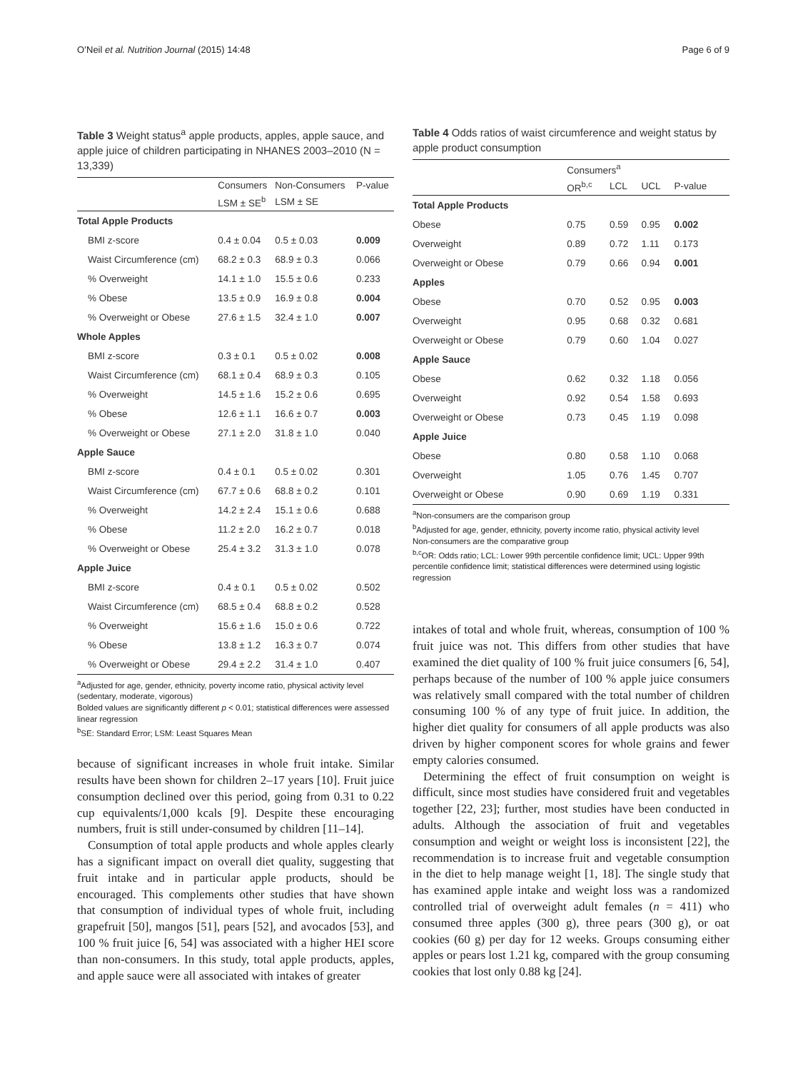O’Neil et al. Nutrition Journal (2015) 14:48 Page 6 of 9
Table 3 Weight status<sup>a</sup> apple products, apples, apple sauce, and apple juice of children participating in NHANES 2003–2010 (N = 13,339)
| | Consumers | Non-Consumers | P-value |
| --- | --- | --- | --- |
| | LSM ± SE<sup>b</sup> | LSM ± SE | |
| Total Apple Products | | | |
| BMI z-score | 0.4 ± 0.04 | 0.5 ± 0.03 | 0.009 |
| Waist Circumference (cm) | 68.2 ± 0.3 | 68.9 ± 0.3 | 0.066 |
| % Overweight | 14.1 ± 1.0 | 15.5 ± 0.6 | 0.233 |
| % Obese | 13.5 ± 0.9 | 16.9 ± 0.8 | 0.004 |
| % Overweight or Obese | 27.6 ± 1.5 | 32.4 ± 1.0 | 0.007 |
| Whole Apples | | | |
| BMI z-score | 0.3 ± 0.1 | 0.5 ± 0.02 | 0.008 |
| Waist Circumference (cm) | 68.1 ± 0.4 | 68.9 ± 0.3 | 0.105 |
| % Overweight | 14.5 ± 1.6 | 15.2 ± 0.6 | 0.695 |
| % Obese | 12.6 ± 1.1 | 16.6 ± 0.7 | 0.003 |
| % Overweight or Obese | 27.1 ± 2.0 | 31.8 ± 1.0 | 0.040 |
| Apple Sauce | | | |
| BMI z-score | 0.4 ± 0.1 | 0.5 ± 0.02 | 0.301 |
| Waist Circumference (cm) | 67.7 ± 0.6 | 68.8 ± 0.2 | 0.101 |
| % Overweight | 14.2 ± 2.4 | 15.1 ± 0.6 | 0.688 |
| % Obese | 11.2 ± 2.0 | 16.2 ± 0.7 | 0.018 |
| % Overweight or Obese | 25.4 ± 3.2 | 31.3 ± 1.0 | 0.078 |
| Apple Juice | | | |
| BMI z-score | 0.4 ± 0.1 | 0.5 ± 0.02 | 0.502 |
| Waist Circumference (cm) | 68.5 ± 0.4 | 68.8 ± 0.2 | 0.528 |
| % Overweight | 15.6 ± 1.6 | 15.0 ± 0.6 | 0.722 |
| % Obese | 13.8 ± 1.2 | 16.3 ± 0.7 | 0.074 |
| % Overweight or Obese | 29.4 ± 2.2 | 31.4 ± 1.0 | 0.407 |
<sup>a</sup> Adjusted for age, gender, ethnicity, poverty income ratio, physical activity level (sedentary, moderate, vigorous)
Bolded values are significantly different p < 0.01; statistical differences were assessed linear regression
<sup>b</sup> SE: Standard Error; LSM: Least Squares Mean
because of significant increases in whole fruit intake. Similar results have been shown for children 2–17 years [10]. Fruit juice consumption declined over this period, going from 0.31 to 0.22 cup equivalents/1,000 kcals [9]. Despite these encouraging numbers, fruit is still under-consumed by children [11–14].
Consumption of total apple products and whole apples clearly has a significant impact on overall diet quality, suggesting that fruit intake and in particular apple products, should be encouraged. This complements other studies that have shown that consumption of individual types of whole fruit, including grapefruit [50], mangos [51], pears [52], and avocados [53], and 100 % fruit juice [6, 54] was associated with a higher HEI score than non-consumers. In this study, total apple products, apples, and apple sauce were all associated with intakes of greater
Table 4 Odds ratios of waist circumference and weight status by apple product consumption
| | Consumers<sup>a</sup> | | | |
| --- | --- | --- | --- | --- |
| | OR<sup>b,c</sup> | LCL | UCL | P-value |
| Total Apple Products | | | | |
| Obese | 0.75 | 0.59 | 0.95 | 0.002 |
| Overweight | 0.89 | 0.72 | 1.11 | 0.173 |
| Overweight or Obese | 0.79 | 0.66 | 0.94 | 0.001 |
| Apples | | | | |
| Obese | 0.70 | 0.52 | 0.95 | 0.003 |
| Overweight | 0.95 | 0.68 | 0.32 | 0.681 |
| Overweight or Obese | 0.79 | 0.60 | 1.04 | 0.027 |
| Apple Sauce | | | | |
| Obese | 0.62 | 0.32 | 1.18 | 0.056 |
| Overweight | 0.92 | 0.54 | 1.58 | 0.693 |
| Overweight or Obese | 0.73 | 0.45 | 1.19 | 0.098 |
| Apple Juice | | | | |
| Obese | 0.80 | 0.58 | 1.10 | 0.068 |
| Overweight | 1.05 | 0.76 | 1.45 | 0.707 |
| Overweight or Obese | 0.90 | 0.69 | 1.19 | 0.331 |
<sup>a</sup> Non-consumers are the comparison group
<sup>b</sup> Adjusted for age, gender, ethnicity, poverty income ratio, physical activity level
Non-consumers are the comparative group
<sup>b,c</sup>OR: Odds ratio; LCL: Lower 99th percentile confidence limit; UCL: Upper 99th percentile confidence limit; statistical differences were determined using logistic regression
intakes of total and whole fruit, whereas, consumption of 100 % fruit juice was not. This differs from other studies that have examined the diet quality of 100 % fruit juice consumers [6, 54], perhaps because of the number of 100 % apple juice consumers was relatively small compared with the total number of children consuming 100 % of any type of fruit juice. In addition, the higher diet quality for consumers of all apple products was also driven by higher component scores for whole grains and fewer empty calories consumed.
Determining the effect of fruit consumption on weight is difficult, since most studies have considered fruit and vegetables together [22, 23]; further, most studies have been conducted in adults. Although the association of fruit and vegetables consumption and weight or weight loss is inconsistent [22], the recommendation is to increase fruit and vegetable consumption in the diet to help manage weight [1, 18]. The single study that has examined apple intake and weight loss was a randomized controlled trial of overweight adult females (n = 411) who consumed three apples (300 g), three pears (300 g), or oat cookies (60 g) per day for 12 weeks. Groups consuming either apples or pears lost 1.21 kg, compared with the group consuming cookies that lost only 0.88 kg [24].